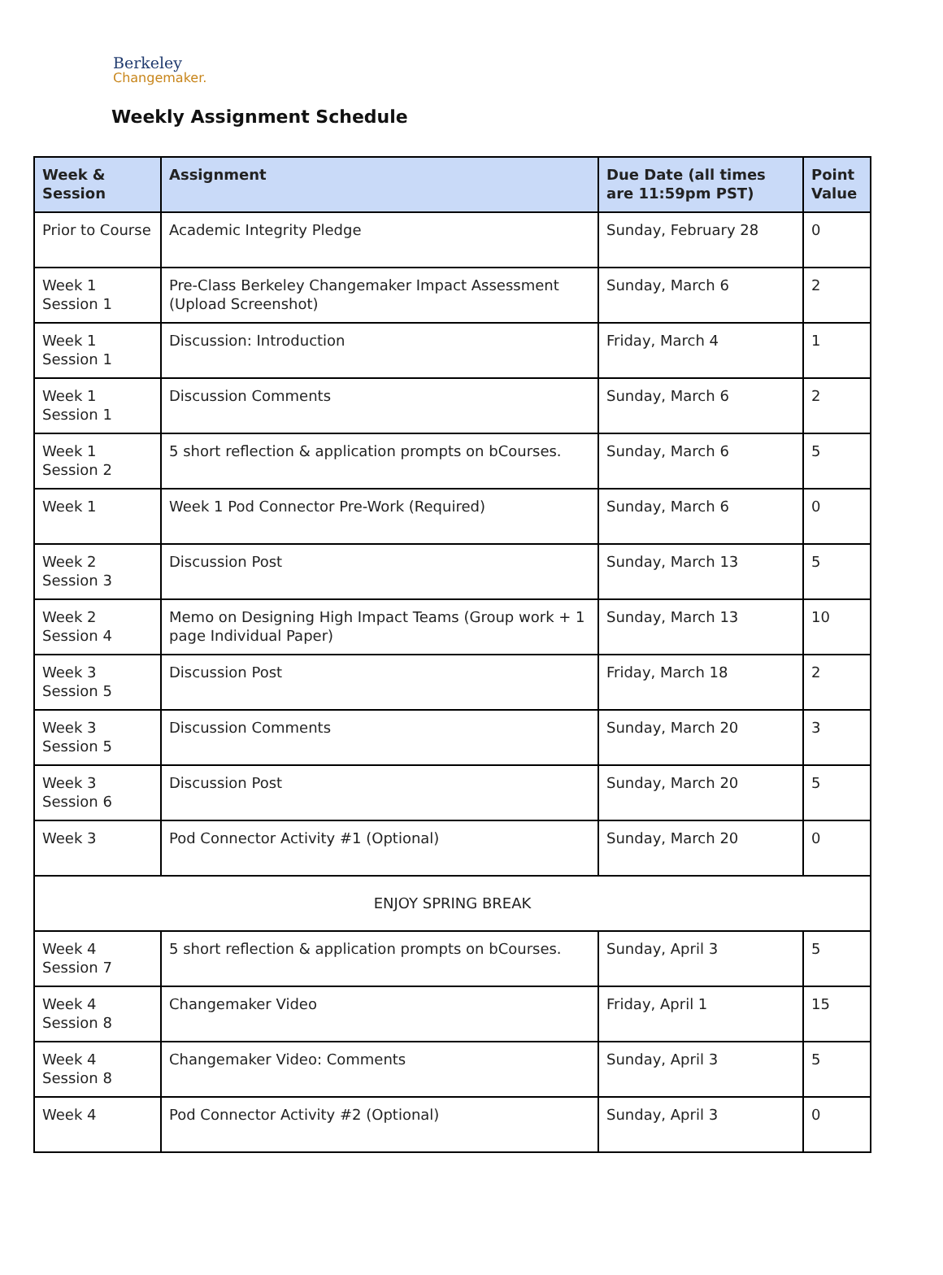Berkeley
Changemaker.
Weekly Assignment Schedule
| Week & Session | Assignment | Due Date (all times are 11:59pm PST) | Point Value |
| --- | --- | --- | --- |
| Prior to Course | Academic Integrity Pledge | Sunday, February 28 | 0 |
| Week 1 Session 1 | Pre-Class Berkeley Changemaker Impact Assessment (Upload Screenshot) | Sunday, March 6 | 2 |
| Week 1 Session 1 | Discussion: Introduction | Friday, March 4 | 1 |
| Week 1 Session 1 | Discussion Comments | Sunday, March 6 | 2 |
| Week 1 Session 2 | 5 short reflection & application prompts on bCourses. | Sunday, March 6 | 5 |
| Week 1 | Week 1 Pod Connector Pre-Work (Required) | Sunday, March 6 | 0 |
| Week 2 Session 3 | Discussion Post | Sunday, March 13 | 5 |
| Week 2 Session 4 | Memo on Designing High Impact Teams (Group work + 1 page Individual Paper) | Sunday, March 13 | 10 |
| Week 3 Session 5 | Discussion Post | Friday, March 18 | 2 |
| Week 3 Session 5 | Discussion Comments | Sunday, March 20 | 3 |
| Week 3 Session 6 | Discussion Post | Sunday, March 20 | 5 |
| Week 3 | Pod Connector Activity #1 (Optional) | Sunday, March 20 | 0 |
| ENJOY SPRING BREAK | | | |
| Week 4 Session 7 | 5 short reflection & application prompts on bCourses. | Sunday, April 3 | 5 |
| Week 4 Session 8 | Changemaker Video | Friday, April 1 | 15 |
| Week 4 Session 8 | Changemaker Video: Comments | Sunday, April 3 | 5 |
| Week 4 | Pod Connector Activity #2 (Optional) | Sunday, April 3 | 0 |